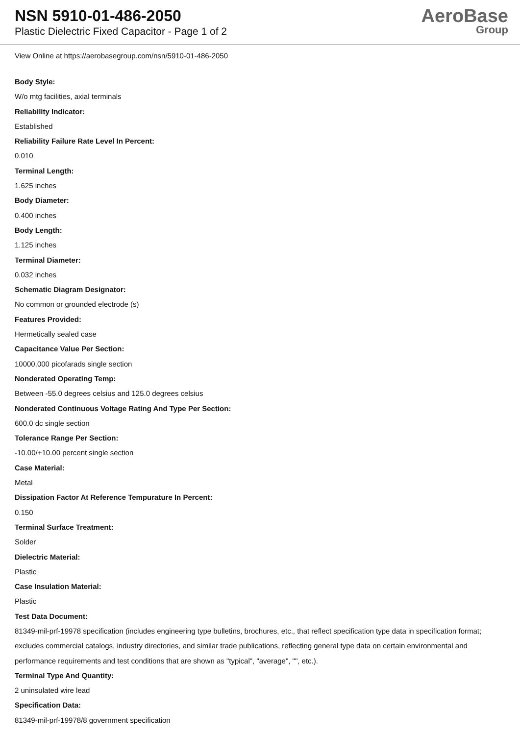NSN 5910-01-486-2050
Plastic Dielectric Fixed Capacitor - Page 1 of 2
AeroBase
Group
View Online at https://aerobasegroup.com/nsn/5910-01-486-2050
Body Style:
W/o mtg facilities, axial terminals
Reliability Indicator:
Established
Reliability Failure Rate Level In Percent:
0.010
Terminal Length:
1.625 inches
Body Diameter:
0.400 inches
Body Length:
1.125 inches
Terminal Diameter:
0.032 inches
Schematic Diagram Designator:
No common or grounded electrode (s)
Features Provided:
Hermetically sealed case
Capacitance Value Per Section:
10000.000 picofarads single section
Nonderated Operating Temp:
Between -55.0 degrees celsius and 125.0 degrees celsius
Nonderated Continuous Voltage Rating And Type Per Section:
600.0 dc single section
Tolerance Range Per Section:
-10.00/+10.00 percent single section
Case Material:
Metal
Dissipation Factor At Reference Tempurature In Percent:
0.150
Terminal Surface Treatment:
Solder
Dielectric Material:
Plastic
Case Insulation Material:
Plastic
Test Data Document:
81349-mil-prf-19978 specification (includes engineering type bulletins, brochures, etc., that reflect specification type data in specification format; excludes commercial catalogs, industry directories, and similar trade publications, reflecting general type data on certain environmental and performance requirements and test conditions that are shown as "typical", "average", "", etc.).
Terminal Type And Quantity:
2 uninsulated wire lead
Specification Data:
81349-mil-prf-19978/8 government specification